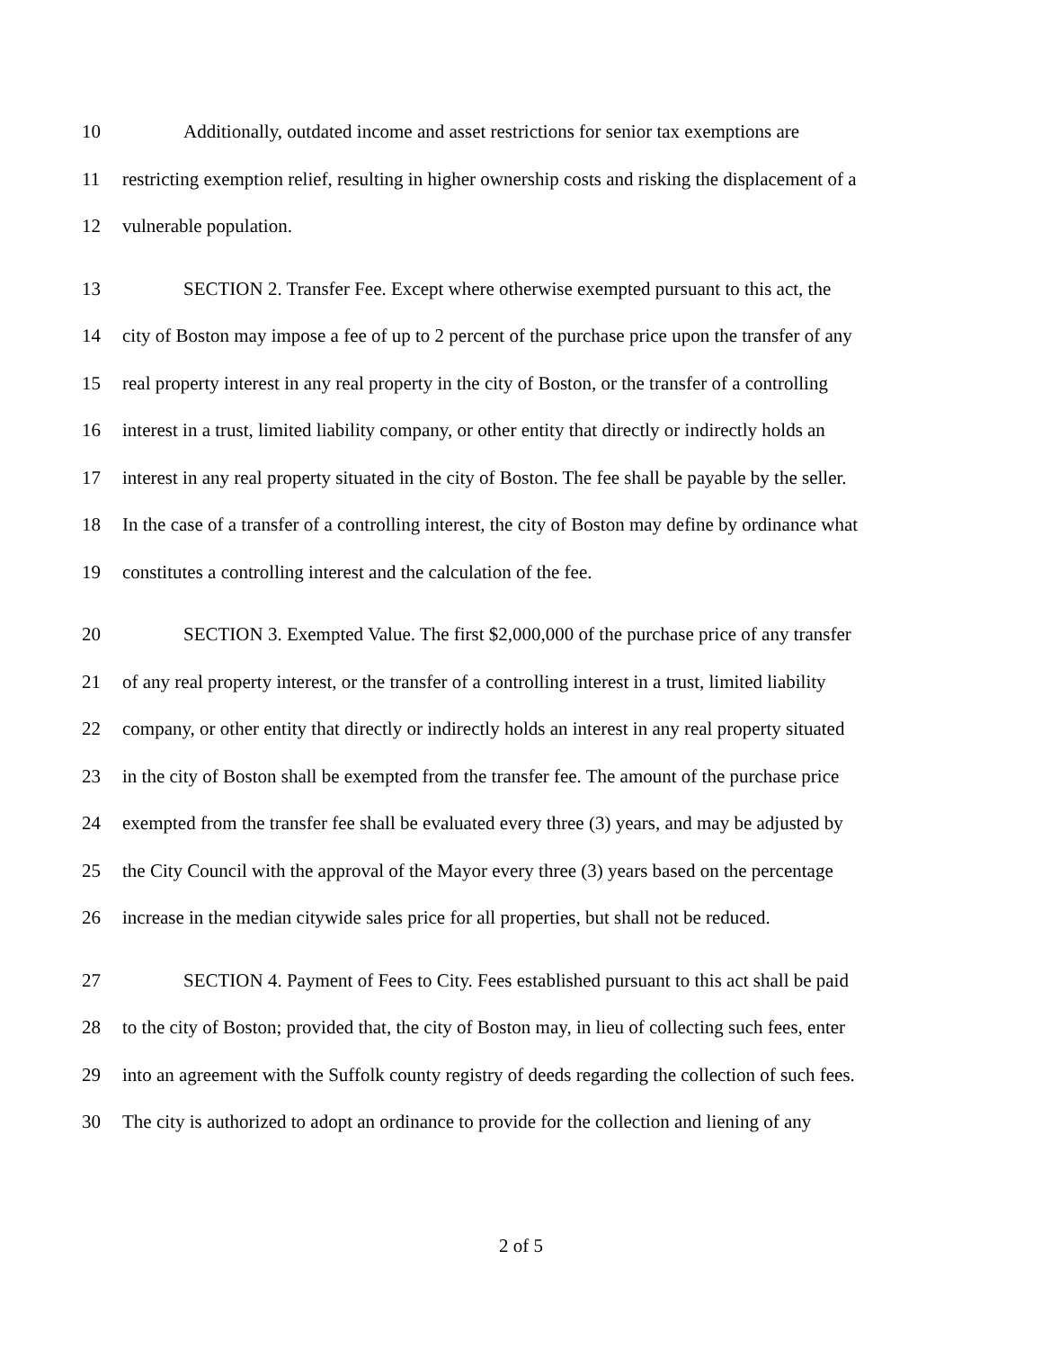10 Additionally, outdated income and asset restrictions for senior tax exemptions are
11 restricting exemption relief, resulting in higher ownership costs and risking the displacement of a
12 vulnerable population.
13 SECTION 2. Transfer Fee. Except where otherwise exempted pursuant to this act, the
14 city of Boston may impose a fee of up to 2 percent of the purchase price upon the transfer of any
15 real property interest in any real property in the city of Boston, or the transfer of a controlling
16 interest in a trust, limited liability company, or other entity that directly or indirectly holds an
17 interest in any real property situated in the city of Boston. The fee shall be payable by the seller.
18 In the case of a transfer of a controlling interest, the city of Boston may define by ordinance what
19 constitutes a controlling interest and the calculation of the fee.
20 SECTION 3. Exempted Value. The first $2,000,000 of the purchase price of any transfer
21 of any real property interest, or the transfer of a controlling interest in a trust, limited liability
22 company, or other entity that directly or indirectly holds an interest in any real property situated
23 in the city of Boston shall be exempted from the transfer fee. The amount of the purchase price
24 exempted from the transfer fee shall be evaluated every three (3) years, and may be adjusted by
25 the City Council with the approval of the Mayor every three (3) years based on the percentage
26 increase in the median citywide sales price for all properties, but shall not be reduced.
27 SECTION 4. Payment of Fees to City. Fees established pursuant to this act shall be paid
28 to the city of Boston; provided that, the city of Boston may, in lieu of collecting such fees, enter
29 into an agreement with the Suffolk county registry of deeds regarding the collection of such fees.
30 The city is authorized to adopt an ordinance to provide for the collection and liening of any
2 of 5